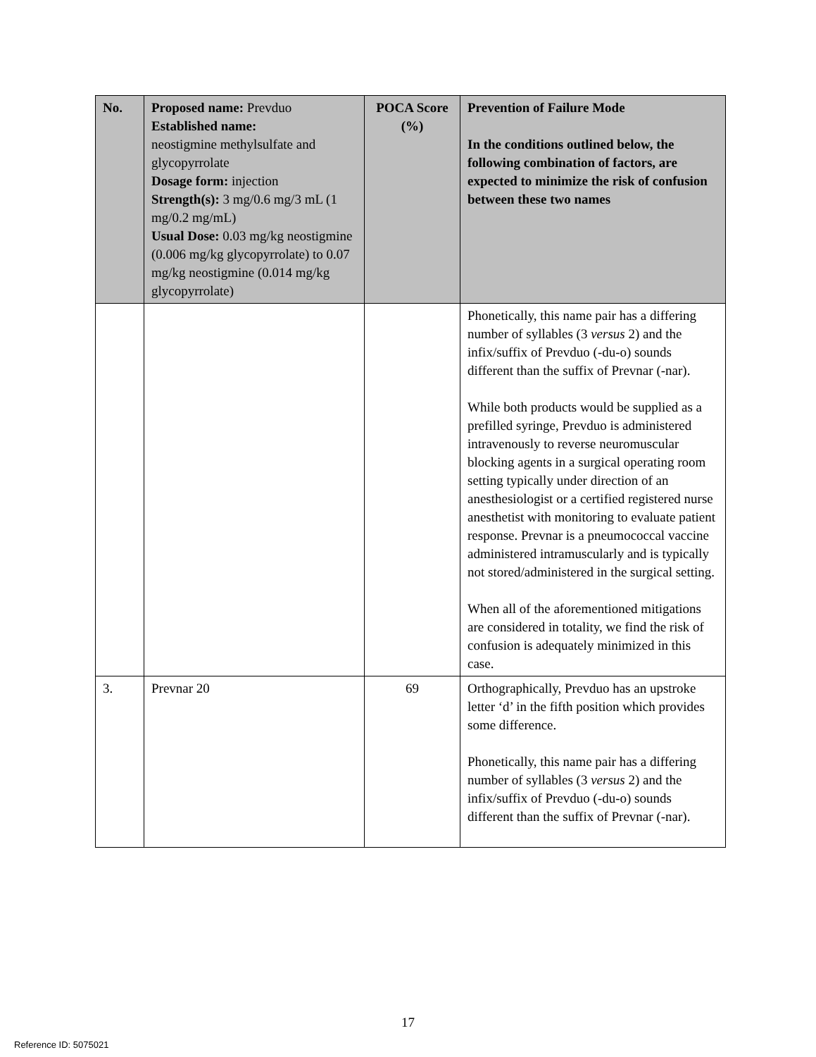| No. | Proposed name: Prevduo Established name: neostigmine methylsulfate and glycopyrrolate Dosage form: injection Strength(s): 3 mg/0.6 mg/3 mL (1 mg/0.2 mg/mL) Usual Dose: 0.03 mg/kg neostigmine (0.006 mg/kg glycopyrrolate) to 0.07 mg/kg neostigmine (0.014 mg/kg glycopyrrolate) | POCA Score (%) | Prevention of Failure Mode In the conditions outlined below, the following combination of factors, are expected to minimize the risk of confusion between these two names |
| --- | --- | --- | --- |
| | | | Phonetically, this name pair has a differing number of syllables (3 versus 2) and the infix/suffix of Prevduo (-du-o) sounds different than the suffix of Prevnar (-nar). While both products would be supplied as a prefilled syringe, Prevduo is administered intravenously to reverse neuromuscular blocking agents in a surgical operating room setting typically under direction of an anesthesiologist or a certified registered nurse anesthetist with monitoring to evaluate patient response. Prevnar is a pneumococcal vaccine administered intramuscularly and is typically not stored/administered in the surgical setting. When all of the aforementioned mitigations are considered in totality, we find the risk of confusion is adequately minimized in this case. |
| 3. | Prevnar 20 | 69 | Orthographically, Prevduo has an upstroke letter ‘d’ in the fifth position which provides some difference. Phonetically, this name pair has a differing number of syllables (3 versus 2) and the infix/suffix of Prevduo (-du-o) sounds different than the suffix of Prevnar (-nar). |
17
Reference ID: 5075021